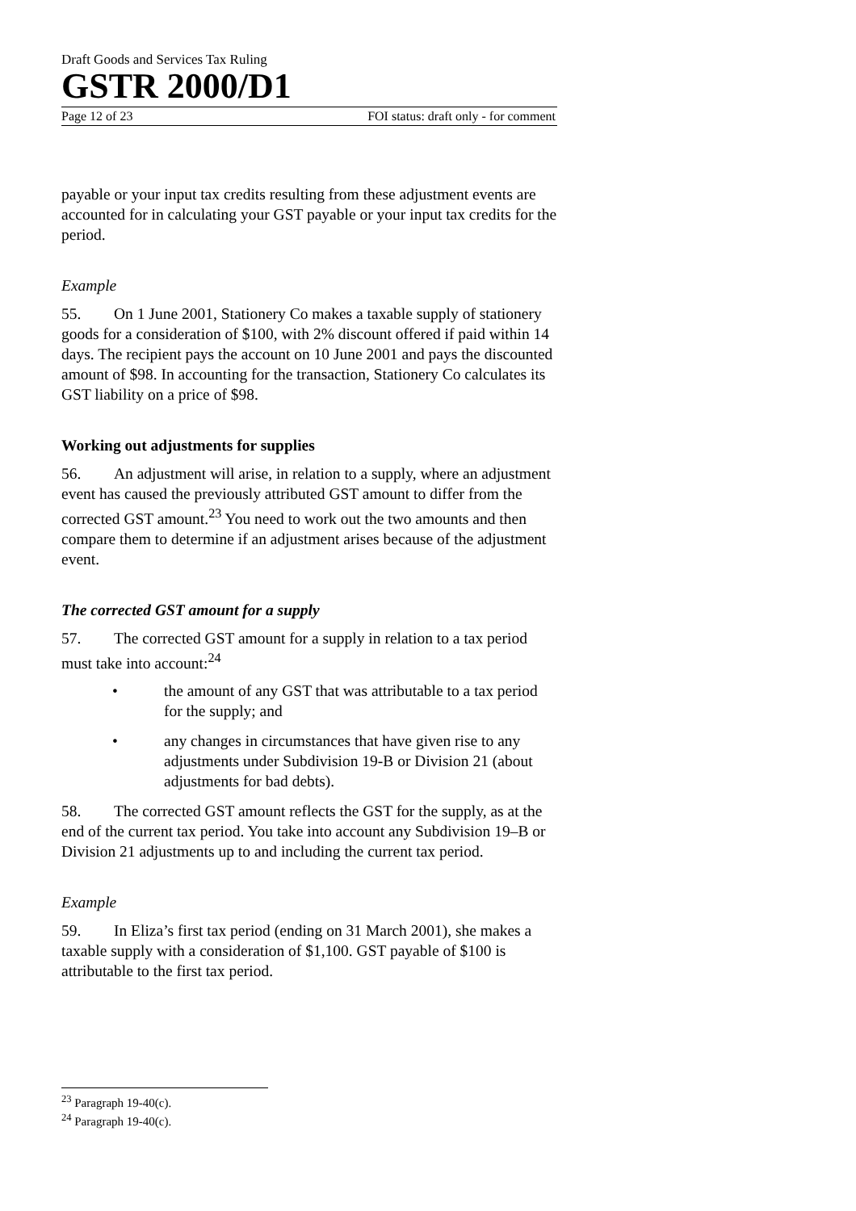Draft Goods and Services Tax Ruling
GSTR 2000/D1
Page 12 of 23 FOI status: draft only - for comment
payable or your input tax credits resulting from these adjustment events are accounted for in calculating your GST payable or your input tax credits for the period.
Example
55. On 1 June 2001, Stationery Co makes a taxable supply of stationery goods for a consideration of $100, with 2% discount offered if paid within 14 days. The recipient pays the account on 10 June 2001 and pays the discounted amount of $98. In accounting for the transaction, Stationery Co calculates its GST liability on a price of $98.
Working out adjustments for supplies
56. An adjustment will arise, in relation to a supply, where an adjustment event has caused the previously attributed GST amount to differ from the corrected GST amount.<sup>23</sup> You need to work out the two amounts and then compare them to determine if an adjustment arises because of the adjustment event.
The corrected GST amount for a supply
57. The corrected GST amount for a supply in relation to a tax period must take into account:<sup>24</sup>
• the amount of any GST that was attributable to a tax period for the supply; and
• any changes in circumstances that have given rise to any adjustments under Subdivision 19-B or Division 21 (about adjustments for bad debts).
58. The corrected GST amount reflects the GST for the supply, as at the end of the current tax period. You take into account any Subdivision 19–B or Division 21 adjustments up to and including the current tax period.
Example
59. In Eliza’s first tax period (ending on 31 March 2001), she makes a taxable supply with a consideration of $1,100. GST payable of $100 is attributable to the first tax period.
<sup>23</sup> Paragraph 19-40(c).
<sup>24</sup> Paragraph 19-40(c).